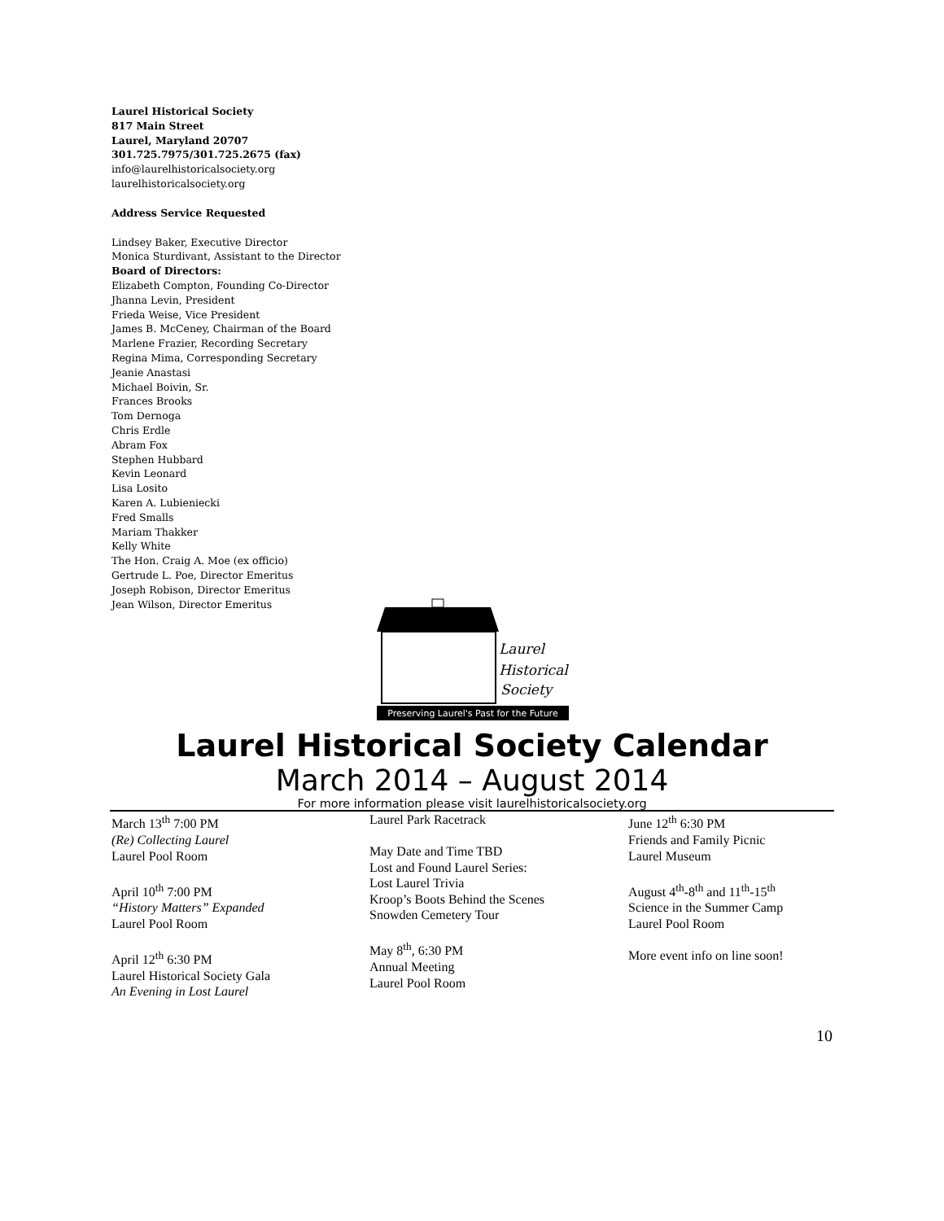Laurel Historical Society
817 Main Street
Laurel, Maryland 20707
301.725.7975/301.725.2675 (fax)
info@laurelhistoricalsociety.org
laurelhistoricalsociety.org
Address Service Requested
Lindsey Baker, Executive Director
Monica Sturdivant, Assistant to the Director
Board of Directors:
Elizabeth Compton, Founding Co-Director
Jhanna Levin, President
Frieda Weise, Vice President
James B. McCeney, Chairman of the Board
Marlene Frazier, Recording Secretary
Regina Mima, Corresponding Secretary
Jeanie Anastasi
Michael Boivin, Sr.
Frances Brooks
Tom Dernoga
Chris Erdle
Abram Fox
Stephen Hubbard
Kevin Leonard
Lisa Losito
Karen A. Lubieniecki
Fred Smalls
Mariam Thakker
Kelly White
The Hon. Craig A. Moe (ex officio)
Gertrude L. Poe, Director Emeritus
Joseph Robison, Director Emeritus
Jean Wilson, Director Emeritus
Laurel
Historical
Society
Preserving Laurel's Past for the Future
Laurel Historical Society Calendar
March 2014 – August 2014
For more information please visit laurelhistoricalsociety.org
March 13<sup>th</sup> 7:00 PM
(Re) Collecting Laurel
Laurel Pool Room
April 10<sup>th</sup> 7:00 PM
“History Matters” Expanded
Laurel Pool Room
April 12<sup>th</sup> 6:30 PM
Laurel Historical Society Gala
An Evening in Lost Laurel
Laurel Park Racetrack
May Date and Time TBD
Lost and Found Laurel Series:
Lost Laurel Trivia
Kroop’s Boots Behind the Scenes
Snowden Cemetery Tour
May 8<sup>th</sup>, 6:30 PM
Annual Meeting
Laurel Pool Room
June 12<sup>th</sup> 6:30 PM
Friends and Family Picnic
Laurel Museum
August 4<sup>th</sup>-8<sup>th</sup> and 11<sup>th</sup>-15<sup>th</sup>
Science in the Summer Camp
Laurel Pool Room
More event info on line soon!
10